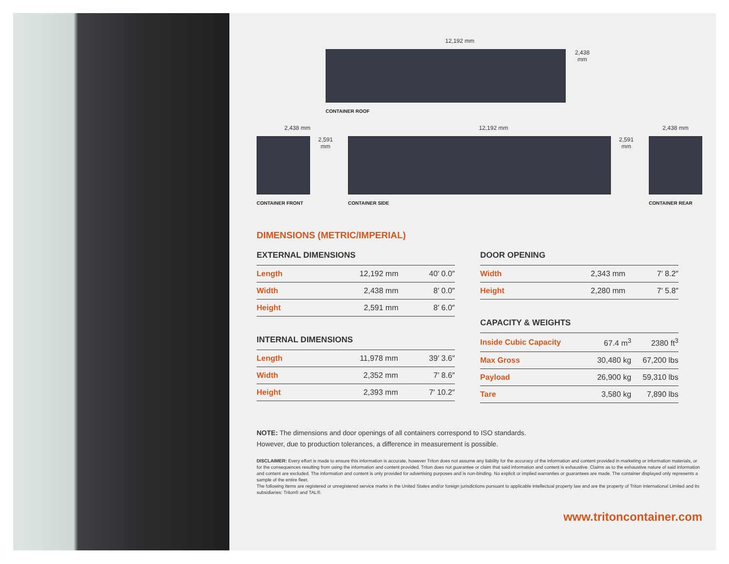12,192 mm
2,438 mm
CONTAINER ROOF
2,438 mm
2,591 mm
CONTAINER FRONT
12,192 mm
2,591 mm
CONTAINER SIDE
2,438 mm
CONTAINER REAR
DIMENSIONS (METRIC/IMPERIAL)
EXTERNAL DIMENSIONS
| Length | 12,192 mm | 40′ 0.0″ |
| Width | 2,438 mm | 8′ 0.0″ |
| Height | 2,591 mm | 8′ 6.0″ |
INTERNAL DIMENSIONS
| Length | 11,978 mm | 39′ 3.6″ |
| Width | 2,352 mm | 7′ 8.6″ |
| Height | 2,393 mm | 7′ 10.2″ |
DOOR OPENING
| Width | 2,343 mm | 7′ 8.2″ |
| Height | 2,280 mm | 7′ 5.8″ |
CAPACITY & WEIGHTS
| Inside Cubic Capacity | 67.4 m<sup>3</sup> | 2380 ft<sup>3</sup> |
| Max Gross | 30,480 kg | 67,200 lbs |
| Payload | 26,900 kg | 59,310 lbs |
| Tare | 3,580 kg | 7,890 lbs |
NOTE: The dimensions and door openings of all containers correspond to ISO standards.
However, due to production tolerances, a difference in measurement is possible.
DISCLAIMER: Every effort is made to ensure this information is accurate, however Triton does not assume any liability for the accuracy of the information and content provided in marketing or information materials, or for the consequences resulting from using the information and content provided. Triton does not guarantee or claim that said information and content is exhaustive. Claims as to the exhaustive nature of said information and content are excluded. The information and content is only provided for advertising purposes and is non-binding. No explicit or implied warranties or guarantees are made. The container displayed only represents a sample of the entire fleet.
The following items are registered or unregistered service marks in the United States and/or foreign jurisdictions pursuant to applicable intellectual property law and are the property of Triton International Limited and its subsidiaries: Triton® and TAL®.
www.tritoncontainer.com